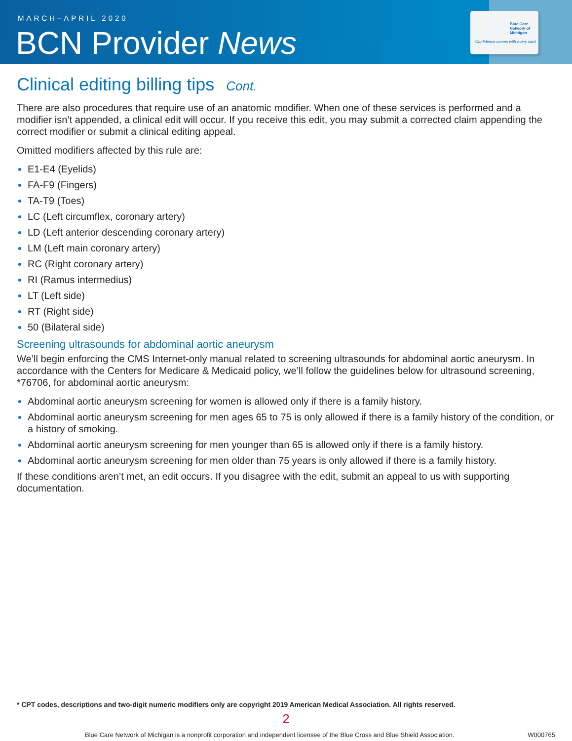MARCH–APRIL 2020
BCN Provider News
Blue Care Network of Michigan
Confidence comes with every card.
Clinical editing billing tips Cont.
There are also procedures that require use of an anatomic modifier. When one of these services is performed and a modifier isn’t appended, a clinical edit will occur. If you receive this edit, you may submit a corrected claim appending the correct modifier or submit a clinical editing appeal.
Omitted modifiers affected by this rule are:
E1-E4 (Eyelids)
FA-F9 (Fingers)
TA-T9 (Toes)
LC (Left circumflex, coronary artery)
LD (Left anterior descending coronary artery)
LM (Left main coronary artery)
RC (Right coronary artery)
RI (Ramus intermedius)
LT (Left side)
RT (Right side)
50 (Bilateral side)
Screening ultrasounds for abdominal aortic aneurysm
We’ll begin enforcing the CMS Internet-only manual related to screening ultrasounds for abdominal aortic aneurysm. In accordance with the Centers for Medicare & Medicaid policy, we’ll follow the guidelines below for ultrasound screening, *76706, for abdominal aortic aneurysm:
Abdominal aortic aneurysm screening for women is allowed only if there is a family history.
Abdominal aortic aneurysm screening for men ages 65 to 75 is only allowed if there is a family history of the condition, or a history of smoking.
Abdominal aortic aneurysm screening for men younger than 65 is allowed only if there is a family history.
Abdominal aortic aneurysm screening for men older than 75 years is only allowed if there is a family history.
If these conditions aren’t met, an edit occurs. If you disagree with the edit, submit an appeal to us with supporting documentation.
* CPT codes, descriptions and two-digit numeric modifiers only are copyright 2019 American Medical Association. All rights reserved.
2
Blue Care Network of Michigan is a nonprofit corporation and independent licensee of the Blue Cross and Blue Shield Association.
W000765